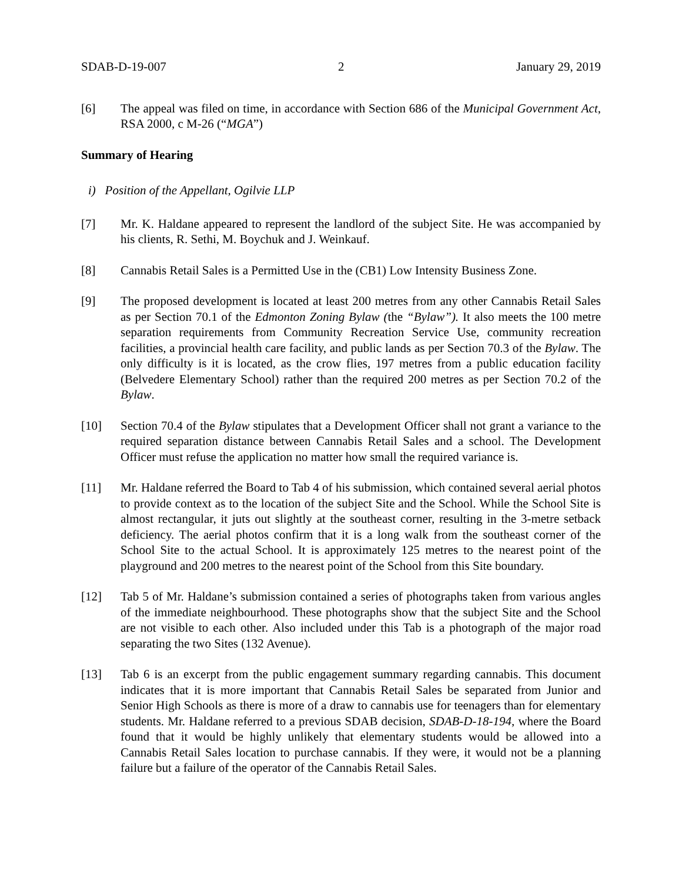SDAB-D-19-007 2 January 29, 2019
[6] The appeal was filed on time, in accordance with Section 686 of the Municipal Government Act, RSA 2000, c M-26 (“MGA”)
Summary of Hearing
i) Position of the Appellant, Ogilvie LLP
[7] Mr. K. Haldane appeared to represent the landlord of the subject Site. He was accompanied by his clients, R. Sethi, M. Boychuk and J. Weinkauf.
[8] Cannabis Retail Sales is a Permitted Use in the (CB1) Low Intensity Business Zone.
[9] The proposed development is located at least 200 metres from any other Cannabis Retail Sales as per Section 70.1 of the Edmonton Zoning Bylaw (the “Bylaw”). It also meets the 100 metre separation requirements from Community Recreation Service Use, community recreation facilities, a provincial health care facility, and public lands as per Section 70.3 of the Bylaw. The only difficulty is it is located, as the crow flies, 197 metres from a public education facility (Belvedere Elementary School) rather than the required 200 metres as per Section 70.2 of the Bylaw.
[10] Section 70.4 of the Bylaw stipulates that a Development Officer shall not grant a variance to the required separation distance between Cannabis Retail Sales and a school. The Development Officer must refuse the application no matter how small the required variance is.
[11] Mr. Haldane referred the Board to Tab 4 of his submission, which contained several aerial photos to provide context as to the location of the subject Site and the School. While the School Site is almost rectangular, it juts out slightly at the southeast corner, resulting in the 3-metre setback deficiency. The aerial photos confirm that it is a long walk from the southeast corner of the School Site to the actual School. It is approximately 125 metres to the nearest point of the playground and 200 metres to the nearest point of the School from this Site boundary.
[12] Tab 5 of Mr. Haldane’s submission contained a series of photographs taken from various angles of the immediate neighbourhood. These photographs show that the subject Site and the School are not visible to each other. Also included under this Tab is a photograph of the major road separating the two Sites (132 Avenue).
[13] Tab 6 is an excerpt from the public engagement summary regarding cannabis. This document indicates that it is more important that Cannabis Retail Sales be separated from Junior and Senior High Schools as there is more of a draw to cannabis use for teenagers than for elementary students. Mr. Haldane referred to a previous SDAB decision, SDAB-D-18-194, where the Board found that it would be highly unlikely that elementary students would be allowed into a Cannabis Retail Sales location to purchase cannabis. If they were, it would not be a planning failure but a failure of the operator of the Cannabis Retail Sales.